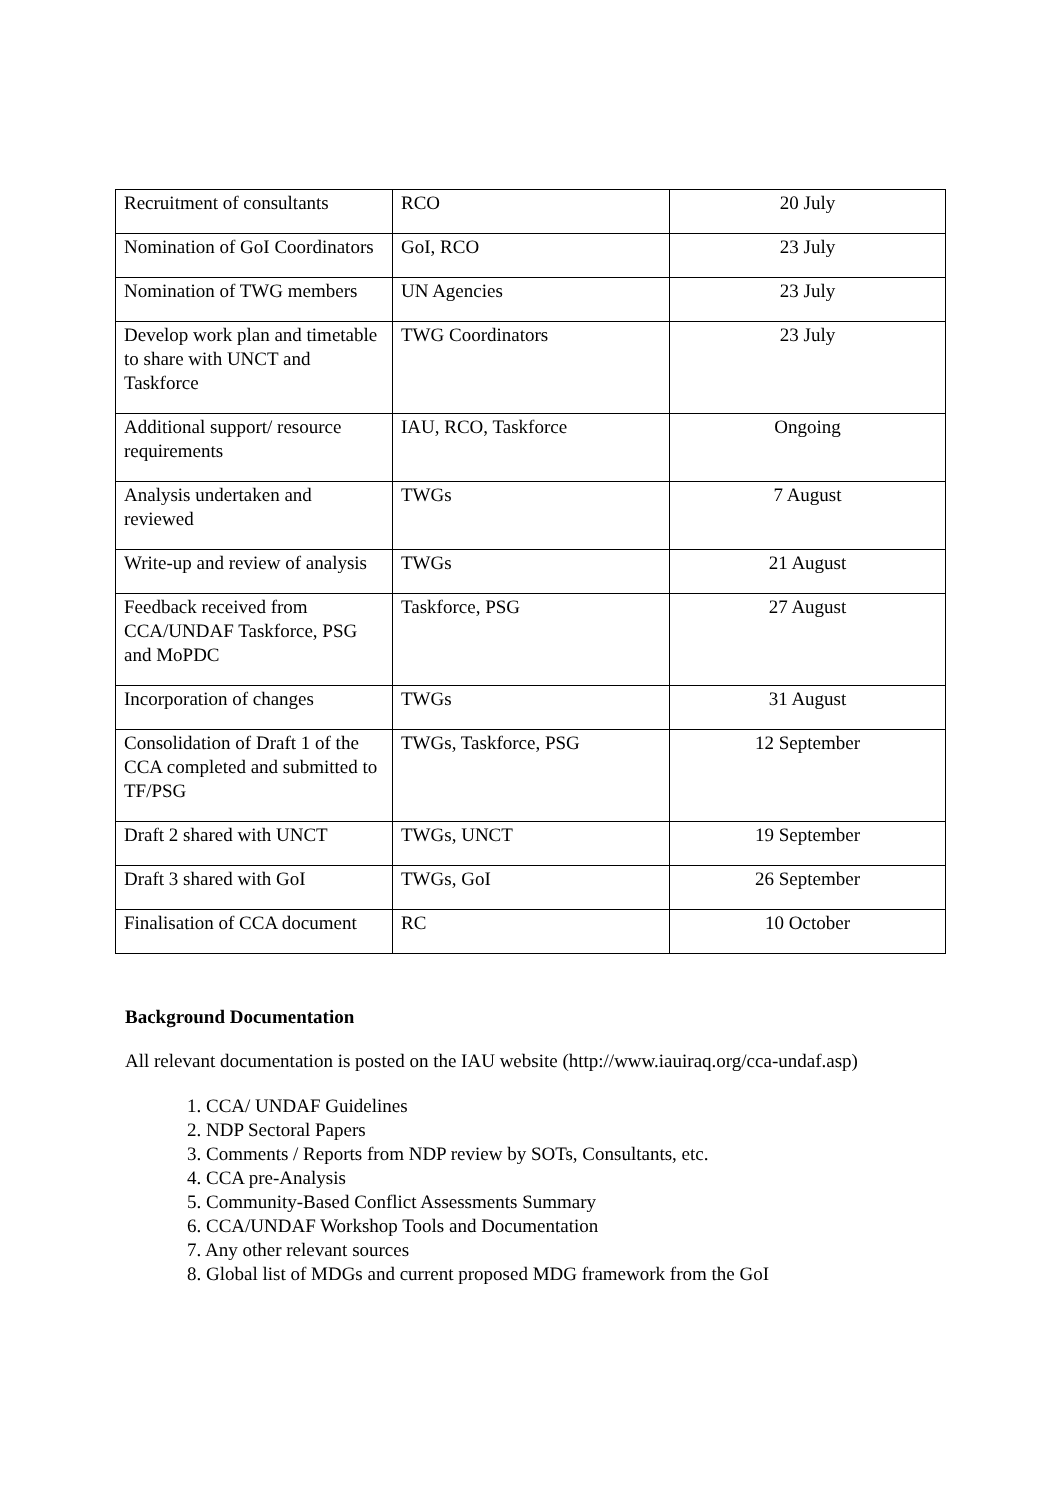| Recruitment of consultants | RCO | 20 July |
| Nomination of GoI Coordinators | GoI, RCO | 23 July |
| Nomination of TWG members | UN Agencies | 23 July |
| Develop work plan and timetable to share with UNCT and Taskforce | TWG Coordinators | 23 July |
| Additional support/ resource requirements | IAU, RCO, Taskforce | Ongoing |
| Analysis undertaken and reviewed | TWGs | 7 August |
| Write-up and review of analysis | TWGs | 21 August |
| Feedback received from CCA/UNDAF Taskforce, PSG and MoPDC | Taskforce, PSG | 27 August |
| Incorporation of changes | TWGs | 31 August |
| Consolidation of Draft 1 of the CCA completed and submitted to TF/PSG | TWGs, Taskforce, PSG | 12 September |
| Draft 2 shared with UNCT | TWGs, UNCT | 19 September |
| Draft 3 shared with GoI | TWGs, GoI | 26 September |
| Finalisation of CCA document | RC | 10 October |
Background Documentation
All relevant documentation is posted on the IAU website (http://www.iauiraq.org/cca-undaf.asp)
1. CCA/ UNDAF Guidelines
2. NDP Sectoral Papers
3. Comments / Reports from NDP review by SOTs, Consultants, etc.
4. CCA pre-Analysis
5. Community-Based Conflict Assessments Summary
6. CCA/UNDAF Workshop Tools and Documentation
7. Any other relevant sources
8. Global list of MDGs and current proposed MDG framework from the GoI